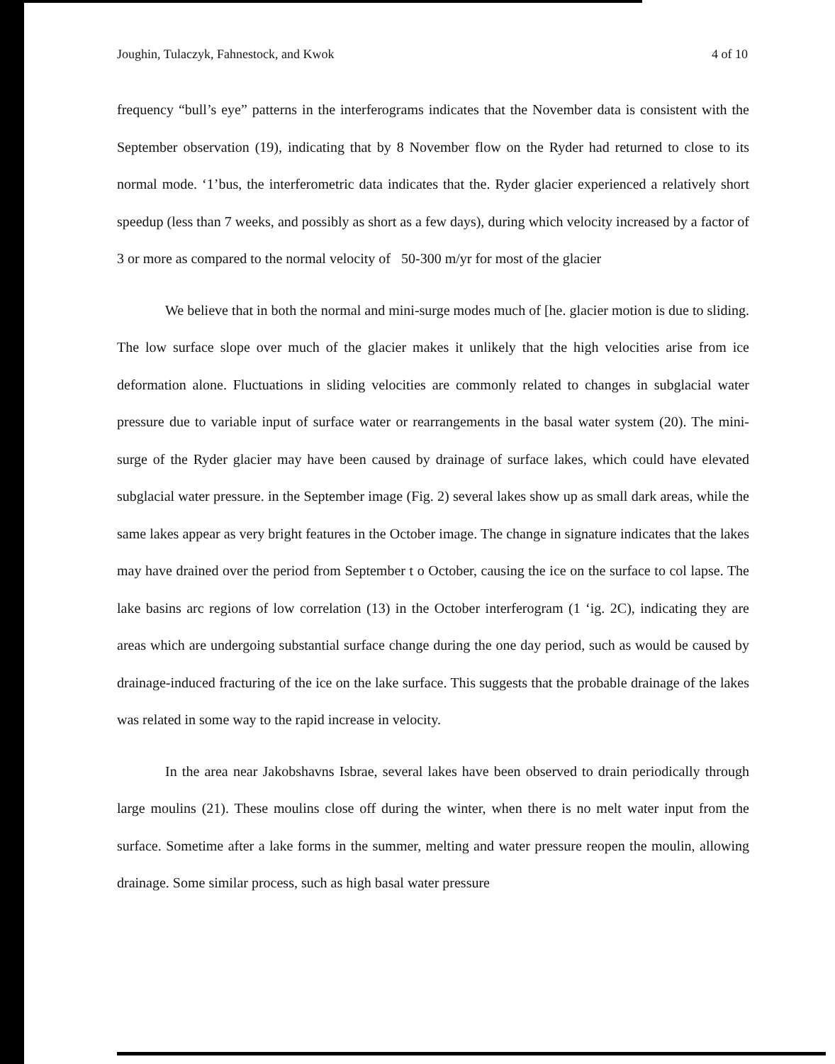Joughin, Tulaczyk, Fahnestock, and Kwok 4 of 10
frequency “bull’s eye” patterns in the interferograms indicates that the November data is consistent with the September observation (19), indicating that by 8 November flow on the Ryder had returned to close to its normal mode. ‘1’bus, the interferometric data indicates that the. Ryder glacier experienced a relatively short speedup (less than 7 weeks, and possibly as short as a few days), during which velocity increased by a factor of 3 or more as compared to the normal velocity of 50-300 m/yr for most of the glacier
We believe that in both the normal and mini-surge modes much of [he. glacier motion is due to sliding. The low surface slope over much of the glacier makes it unlikely that the high velocities arise from ice deformation alone. Fluctuations in sliding velocities are commonly related to changes in subglacial water pressure due to variable input of surface water or rearrangements in the basal water system (20). The mini-surge of the Ryder glacier may have been caused by drainage of surface lakes, which could have elevated subglacial water pressure. in the September image (Fig. 2) several lakes show up as small dark areas, while the same lakes appear as very bright features in the October image. The change in signature indicates that the lakes may have drained over the period from September t o October, causing the ice on the surface to col lapse. The lake basins arc regions of low correlation (13) in the October interferogram (1 ‘ig. 2C), indicating they are areas which are undergoing substantial surface change during the one day period, such as would be caused by drainage-induced fracturing of the ice on the lake surface. This suggests that the probable drainage of the lakes was related in some way to the rapid increase in velocity.
In the area near Jakobshavns Isbrae, several lakes have been observed to drain periodically through large moulins (21). These moulins close off during the winter, when there is no melt water input from the surface. Sometime after a lake forms in the summer, melting and water pressure reopen the moulin, allowing drainage. Some similar process, such as high basal water pressure